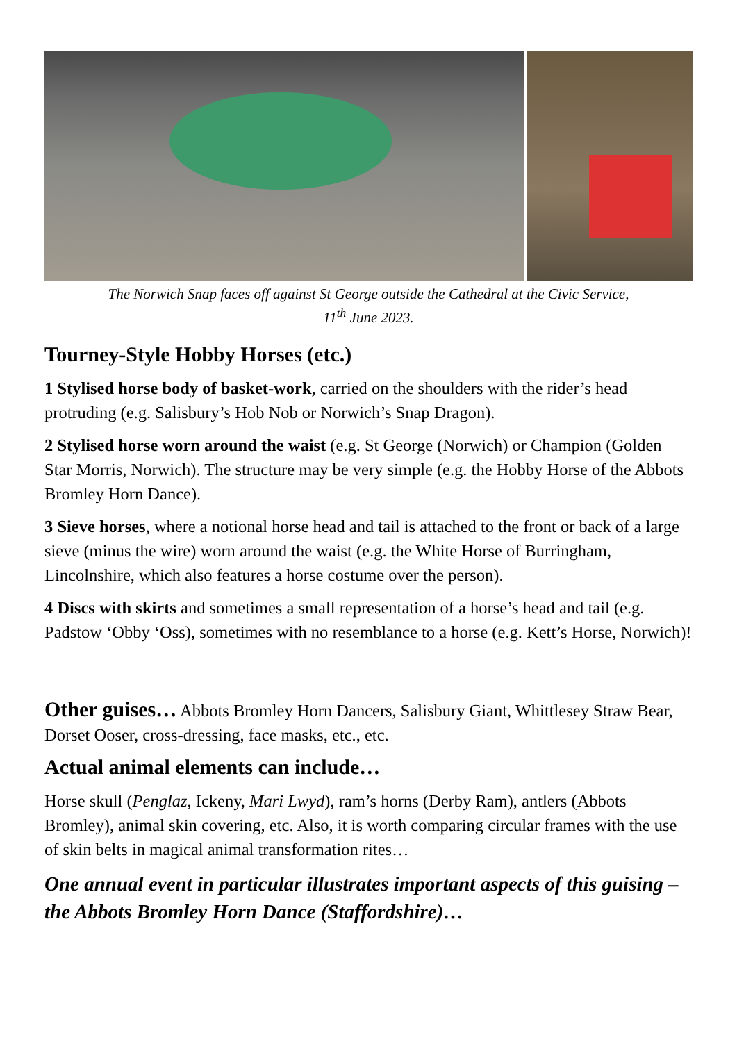The Norwich Snap faces off against St George outside the Cathedral at the Civic Service,
11<sup>th</sup> June 2023.
Tourney-Style Hobby Horses (etc.)
1 Stylised horse body of basket-work, carried on the shoulders with the rider’s head protruding (e.g. Salisbury’s Hob Nob or Norwich’s Snap Dragon).
2 Stylised horse worn around the waist (e.g. St George (Norwich) or Champion (Golden Star Morris, Norwich). The structure may be very simple (e.g. the Hobby Horse of the Abbots Bromley Horn Dance).
3 Sieve horses, where a notional horse head and tail is attached to the front or back of a large sieve (minus the wire) worn around the waist (e.g. the White Horse of Burringham, Lincolnshire, which also features a horse costume over the person).
4 Discs with skirts and sometimes a small representation of a horse’s head and tail (e.g. Padstow ‘Obby ‘Oss), sometimes with no resemblance to a horse (e.g. Kett’s Horse, Norwich)!
Other guises… Abbots Bromley Horn Dancers, Salisbury Giant, Whittlesey Straw Bear, Dorset Ooser, cross-dressing, face masks, etc., etc.
Actual animal elements can include…
Horse skull (Penglaz, Ickeny, Mari Lwyd), ram’s horns (Derby Ram), antlers (Abbots Bromley), animal skin covering, etc. Also, it is worth comparing circular frames with the use of skin belts in magical animal transformation rites…
One annual event in particular illustrates important aspects of this guising – the Abbots Bromley Horn Dance (Staffordshire)…